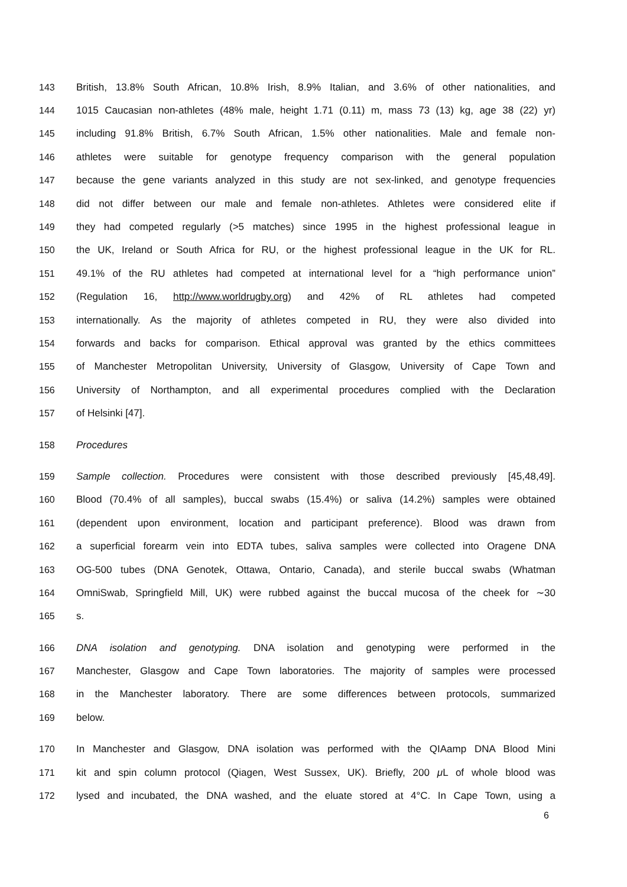143 British, 13.8% South African, 10.8% Irish, 8.9% Italian, and 3.6% of other nationalities, and
144 1015 Caucasian non-athletes (48% male, height 1.71 (0.11) m, mass 73 (13) kg, age 38 (22) yr)
145 including 91.8% British, 6.7% South African, 1.5% other nationalities. Male and female non-
146 athletes were suitable for genotype frequency comparison with the general population
147 because the gene variants analyzed in this study are not sex-linked, and genotype frequencies
148 did not differ between our male and female non-athletes. Athletes were considered elite if
149 they had competed regularly (>5 matches) since 1995 in the highest professional league in
150 the UK, Ireland or South Africa for RU, or the highest professional league in the UK for RL.
151 49.1% of the RU athletes had competed at international level for a “high performance union”
152 (Regulation 16, http://www.worldrugby.org) and 42% of RL athletes had competed
153 internationally. As the majority of athletes competed in RU, they were also divided into
154 forwards and backs for comparison. Ethical approval was granted by the ethics committees
155 of Manchester Metropolitan University, University of Glasgow, University of Cape Town and
156 University of Northampton, and all experimental procedures complied with the Declaration
157 of Helsinki [47].
158 Procedures
159 Sample collection. Procedures were consistent with those described previously [45,48,49].
160 Blood (70.4% of all samples), buccal swabs (15.4%) or saliva (14.2%) samples were obtained
161 (dependent upon environment, location and participant preference). Blood was drawn from
162 a superficial forearm vein into EDTA tubes, saliva samples were collected into Oragene DNA
163 OG-500 tubes (DNA Genotek, Ottawa, Ontario, Canada), and sterile buccal swabs (Whatman
164 OmniSwab, Springfield Mill, UK) were rubbed against the buccal mucosa of the cheek for ∼30
165 s.
166 DNA isolation and genotyping. DNA isolation and genotyping were performed in the
167 Manchester, Glasgow and Cape Town laboratories. The majority of samples were processed
168 in the Manchester laboratory. There are some differences between protocols, summarized
169 below.
170 In Manchester and Glasgow, DNA isolation was performed with the QIAamp DNA Blood Mini
171 kit and spin column protocol (Qiagen, West Sussex, UK). Briefly, 200 μ L of whole blood was
172 lysed and incubated, the DNA washed, and the eluate stored at 4°C. In Cape Town, using a
6